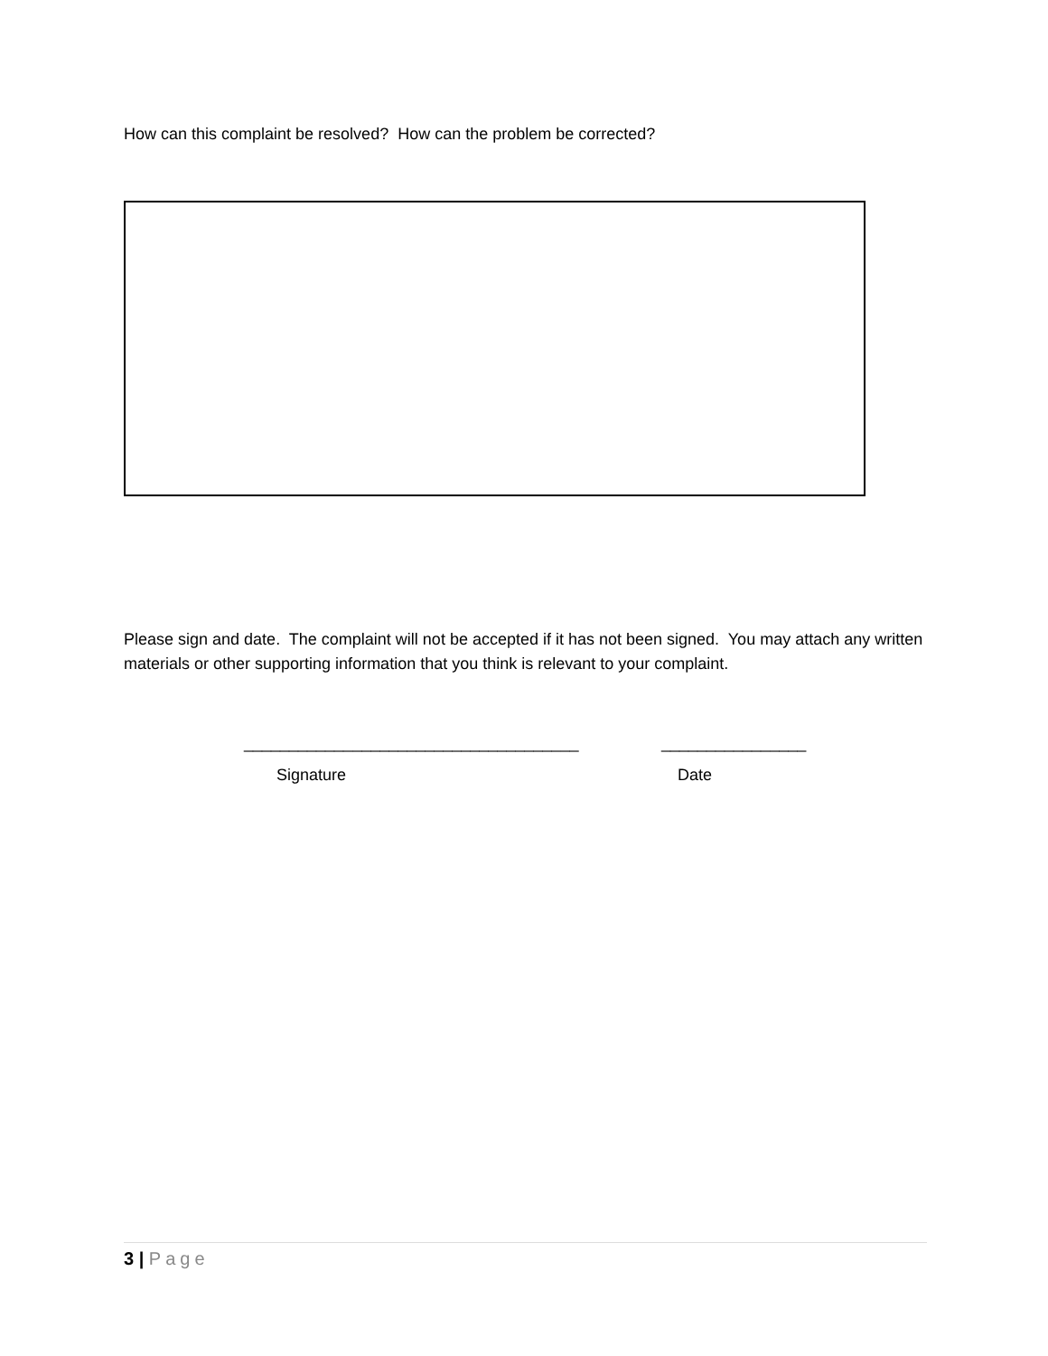How can this complaint be resolved? How can the problem be corrected?
Please sign and date. The complaint will not be accepted if it has not been signed. You may attach any written materials or other supporting information that you think is relevant to your complaint.
_____________________________________ ________________
Signature Date
3 | Page